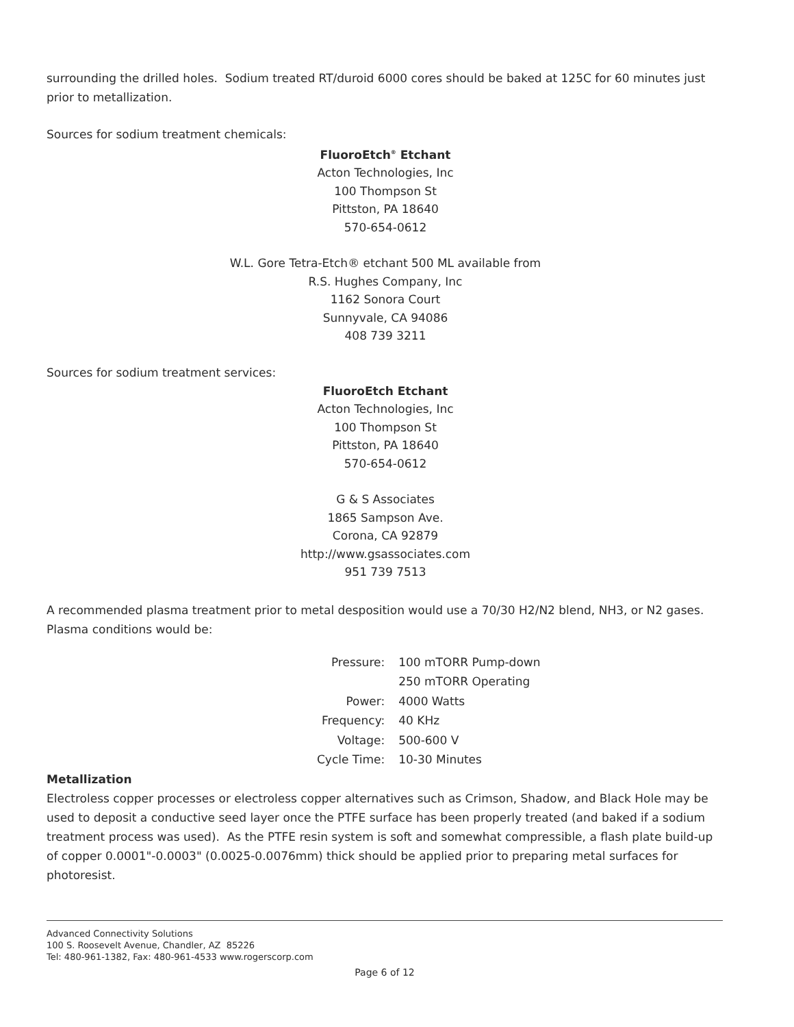surrounding the drilled holes. Sodium treated RT/duroid 6000 cores should be baked at 125C for 60 minutes just prior to metallization.
Sources for sodium treatment chemicals:
FluoroEtch<sup>®</sup> Etchant
Acton Technologies, Inc
100 Thompson St
Pittston, PA 18640
570-654-0612
W.L. Gore Tetra-Etch® etchant 500 ML available from
R.S. Hughes Company, Inc
1162 Sonora Court
Sunnyvale, CA 94086
408 739 3211
Sources for sodium treatment services:
FluoroEtch Etchant
Acton Technologies, Inc
100 Thompson St
Pittston, PA 18640
570-654-0612
G & S Associates
1865 Sampson Ave.
Corona, CA 92879
http://www.gsassociates.com
951 739 7513
A recommended plasma treatment prior to metal desposition would use a 70/30 H2/N2 blend, NH3, or N2 gases. Plasma conditions would be:
| Pressure: | 100 mTORR Pump-down |
| | 250 mTORR Operating |
| Power: | 4000 Watts |
| Frequency: | 40 KHz |
| Voltage: | 500-600 V |
| Cycle Time: | 10-30 Minutes |
Metallization
Electroless copper processes or electroless copper alternatives such as Crimson, Shadow, and Black Hole may be used to deposit a conductive seed layer once the PTFE surface has been properly treated (and baked if a sodium treatment process was used). As the PTFE resin system is soft and somewhat compressible, a flash plate build-up of copper 0.0001"-0.0003" (0.0025-0.0076mm) thick should be applied prior to preparing metal surfaces for photoresist.
Advanced Connectivity Solutions
100 S. Roosevelt Avenue, Chandler, AZ 85226
Tel: 480-961-1382, Fax: 480-961-4533 www.rogerscorp.com
Page 6 of 12